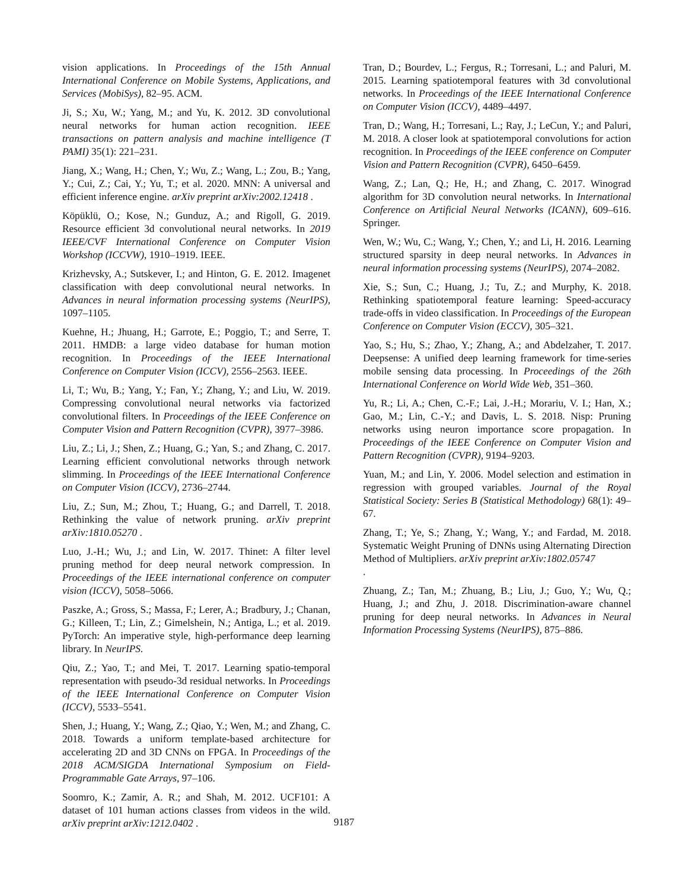vision applications. In Proceedings of the 15th Annual International Conference on Mobile Systems, Applications, and Services (MobiSys), 82–95. ACM.
Ji, S.; Xu, W.; Yang, M.; and Yu, K. 2012. 3D convolutional neural networks for human action recognition. IEEE transactions on pattern analysis and machine intelligence (T PAMI) 35(1): 221–231.
Jiang, X.; Wang, H.; Chen, Y.; Wu, Z.; Wang, L.; Zou, B.; Yang, Y.; Cui, Z.; Cai, Y.; Yu, T.; et al. 2020. MNN: A universal and efficient inference engine. arXiv preprint arXiv:2002.12418 .
Köpüklü, O.; Kose, N.; Gunduz, A.; and Rigoll, G. 2019. Resource efficient 3d convolutional neural networks. In 2019 IEEE/CVF International Conference on Computer Vision Workshop (ICCVW), 1910–1919. IEEE.
Krizhevsky, A.; Sutskever, I.; and Hinton, G. E. 2012. Imagenet classification with deep convolutional neural networks. In Advances in neural information processing systems (NeurIPS), 1097–1105.
Kuehne, H.; Jhuang, H.; Garrote, E.; Poggio, T.; and Serre, T. 2011. HMDB: a large video database for human motion recognition. In Proceedings of the IEEE International Conference on Computer Vision (ICCV), 2556–2563. IEEE.
Li, T.; Wu, B.; Yang, Y.; Fan, Y.; Zhang, Y.; and Liu, W. 2019. Compressing convolutional neural networks via factorized convolutional filters. In Proceedings of the IEEE Conference on Computer Vision and Pattern Recognition (CVPR), 3977–3986.
Liu, Z.; Li, J.; Shen, Z.; Huang, G.; Yan, S.; and Zhang, C. 2017. Learning efficient convolutional networks through network slimming. In Proceedings of the IEEE International Conference on Computer Vision (ICCV), 2736–2744.
Liu, Z.; Sun, M.; Zhou, T.; Huang, G.; and Darrell, T. 2018. Rethinking the value of network pruning. arXiv preprint arXiv:1810.05270 .
Luo, J.-H.; Wu, J.; and Lin, W. 2017. Thinet: A filter level pruning method for deep neural network compression. In Proceedings of the IEEE international conference on computer vision (ICCV), 5058–5066.
Paszke, A.; Gross, S.; Massa, F.; Lerer, A.; Bradbury, J.; Chanan, G.; Killeen, T.; Lin, Z.; Gimelshein, N.; Antiga, L.; et al. 2019. PyTorch: An imperative style, high-performance deep learning library. In NeurIPS.
Qiu, Z.; Yao, T.; and Mei, T. 2017. Learning spatio-temporal representation with pseudo-3d residual networks. In Proceedings of the IEEE International Conference on Computer Vision (ICCV), 5533–5541.
Shen, J.; Huang, Y.; Wang, Z.; Qiao, Y.; Wen, M.; and Zhang, C. 2018. Towards a uniform template-based architecture for accelerating 2D and 3D CNNs on FPGA. In Proceedings of the 2018 ACM/SIGDA International Symposium on Field-Programmable Gate Arrays, 97–106.
Soomro, K.; Zamir, A. R.; and Shah, M. 2012. UCF101: A dataset of 101 human actions classes from videos in the wild. arXiv preprint arXiv:1212.0402 .
Tran, D.; Bourdev, L.; Fergus, R.; Torresani, L.; and Paluri, M. 2015. Learning spatiotemporal features with 3d convolutional networks. In Proceedings of the IEEE International Conference on Computer Vision (ICCV), 4489–4497.
Tran, D.; Wang, H.; Torresani, L.; Ray, J.; LeCun, Y.; and Paluri, M. 2018. A closer look at spatiotemporal convolutions for action recognition. In Proceedings of the IEEE conference on Computer Vision and Pattern Recognition (CVPR), 6450–6459.
Wang, Z.; Lan, Q.; He, H.; and Zhang, C. 2017. Winograd algorithm for 3D convolution neural networks. In International Conference on Artificial Neural Networks (ICANN), 609–616. Springer.
Wen, W.; Wu, C.; Wang, Y.; Chen, Y.; and Li, H. 2016. Learning structured sparsity in deep neural networks. In Advances in neural information processing systems (NeurIPS), 2074–2082.
Xie, S.; Sun, C.; Huang, J.; Tu, Z.; and Murphy, K. 2018. Rethinking spatiotemporal feature learning: Speed-accuracy trade-offs in video classification. In Proceedings of the European Conference on Computer Vision (ECCV), 305–321.
Yao, S.; Hu, S.; Zhao, Y.; Zhang, A.; and Abdelzaher, T. 2017. Deepsense: A unified deep learning framework for time-series mobile sensing data processing. In Proceedings of the 26th International Conference on World Wide Web, 351–360.
Yu, R.; Li, A.; Chen, C.-F.; Lai, J.-H.; Morariu, V. I.; Han, X.; Gao, M.; Lin, C.-Y.; and Davis, L. S. 2018. Nisp: Pruning networks using neuron importance score propagation. In Proceedings of the IEEE Conference on Computer Vision and Pattern Recognition (CVPR), 9194–9203.
Yuan, M.; and Lin, Y. 2006. Model selection and estimation in regression with grouped variables. Journal of the Royal Statistical Society: Series B (Statistical Methodology) 68(1): 49–67.
Zhang, T.; Ye, S.; Zhang, Y.; Wang, Y.; and Fardad, M. 2018. Systematic Weight Pruning of DNNs using Alternating Direction Method of Multipliers. arXiv preprint arXiv:1802.05747
.
Zhuang, Z.; Tan, M.; Zhuang, B.; Liu, J.; Guo, Y.; Wu, Q.; Huang, J.; and Zhu, J. 2018. Discrimination-aware channel pruning for deep neural networks. In Advances in Neural Information Processing Systems (NeurIPS), 875–886.
9187